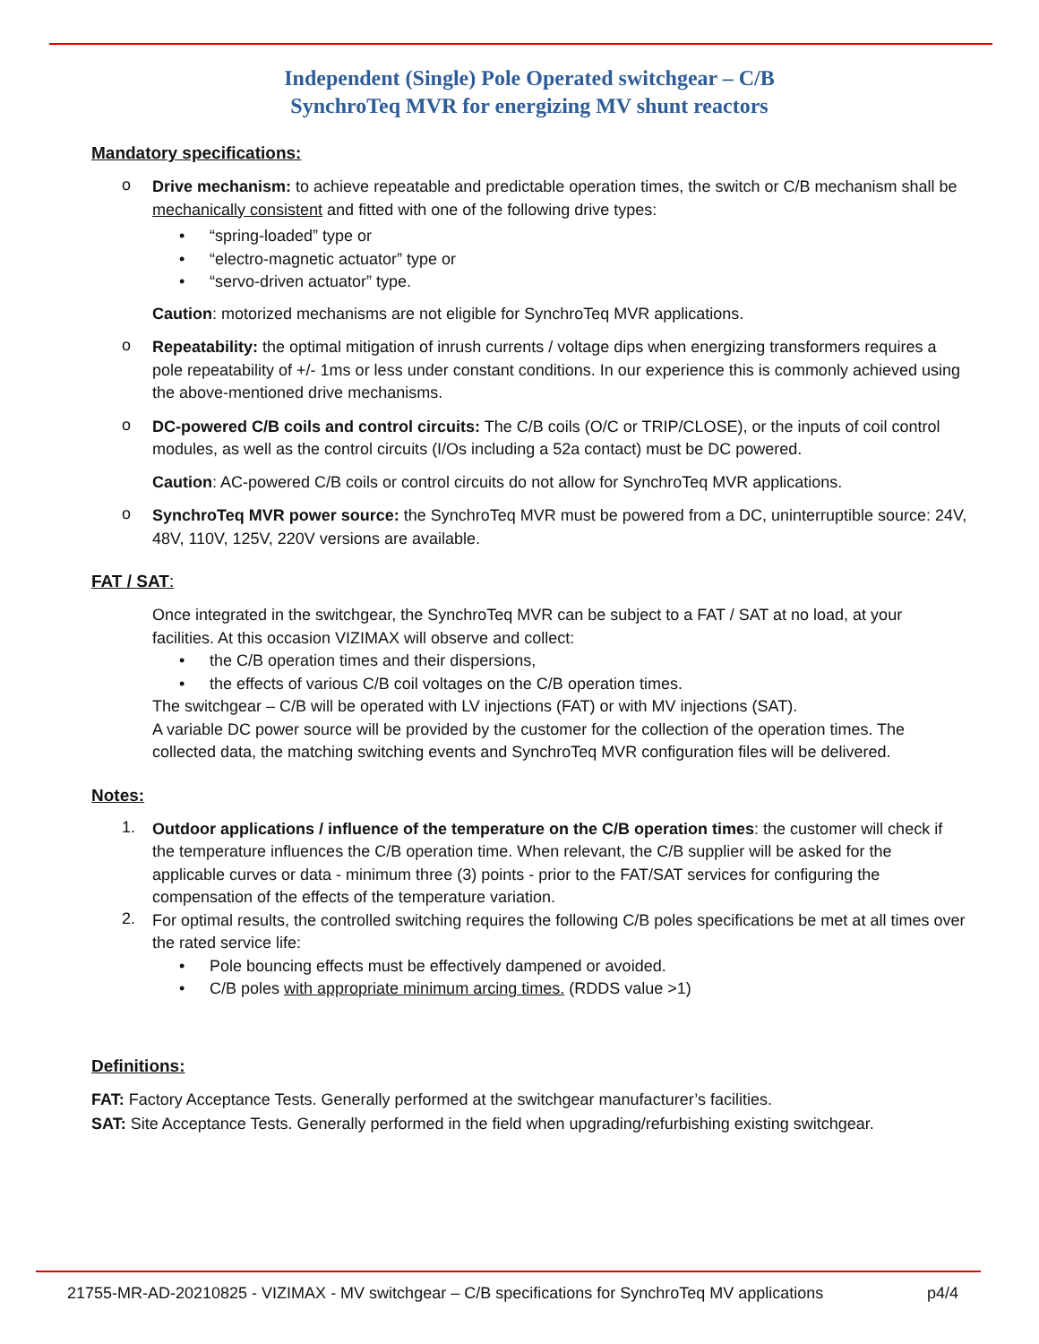Independent (Single) Pole Operated switchgear – C/B
SynchroTeq MVR for energizing MV shunt reactors
Mandatory specifications:
o
Drive mechanism: to achieve repeatable and predictable operation times, the switch or C/B mechanism shall be mechanically consistent and fitted with one of the following drive types:
“spring-loaded” type or
“electro-magnetic actuator” type or
“servo-driven actuator” type.
Caution: motorized mechanisms are not eligible for SynchroTeq MVR applications.
o
Repeatability: the optimal mitigation of inrush currents / voltage dips when energizing transformers requires a pole repeatability of +/- 1ms or less under constant conditions. In our experience this is commonly achieved using the above-mentioned drive mechanisms.
o
DC-powered C/B coils and control circuits: The C/B coils (O/C or TRIP/CLOSE), or the inputs of coil control modules, as well as the control circuits (I/Os including a 52a contact) must be DC powered.
Caution: AC-powered C/B coils or control circuits do not allow for SynchroTeq MVR applications.
o
SynchroTeq MVR power source: the SynchroTeq MVR must be powered from a DC, uninterruptible source: 24V, 48V, 110V, 125V, 220V versions are available.
FAT / SAT:
Once integrated in the switchgear, the SynchroTeq MVR can be subject to a FAT / SAT at no load, at your facilities. At this occasion VIZIMAX will observe and collect:
the C/B operation times and their dispersions,
the effects of various C/B coil voltages on the C/B operation times.
The switchgear – C/B will be operated with LV injections (FAT) or with MV injections (SAT).
A variable DC power source will be provided by the customer for the collection of the operation times. The collected data, the matching switching events and SynchroTeq MVR configuration files will be delivered.
Notes:
1.
Outdoor applications / influence of the temperature on the C/B operation times: the customer will check if the temperature influences the C/B operation time. When relevant, the C/B supplier will be asked for the applicable curves or data - minimum three (3) points - prior to the FAT/SAT services for configuring the compensation of the effects of the temperature variation.
2.
For optimal results, the controlled switching requires the following C/B poles specifications be met at all times over the rated service life:
Pole bouncing effects must be effectively dampened or avoided.
C/B poles with appropriate minimum arcing times. (RDDS value >1)
Definitions:
FAT: Factory Acceptance Tests. Generally performed at the switchgear manufacturer’s facilities.
SAT: Site Acceptance Tests. Generally performed in the field when upgrading/refurbishing existing switchgear.
21755-MR-AD-20210825 - VIZIMAX - MV switchgear – C/B specifications for SynchroTeq MV applications p4/4